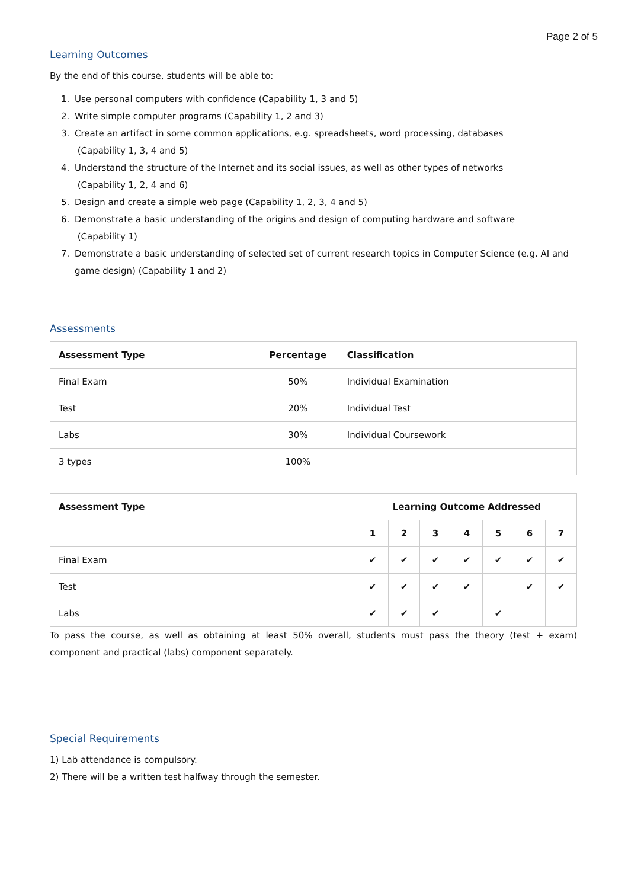Page 2 of 5
Learning Outcomes
By the end of this course, students will be able to:
1. Use personal computers with confidence (Capability 1, 3 and 5)
2. Write simple computer programs (Capability 1, 2 and 3)
3. Create an artifact in some common applications, e.g. spreadsheets, word processing, databases
(Capability 1, 3, 4 and 5)
4. Understand the structure of the Internet and its social issues, as well as other types of networks
(Capability 1, 2, 4 and 6)
5. Design and create a simple web page (Capability 1, 2, 3, 4 and 5)
6. Demonstrate a basic understanding of the origins and design of computing hardware and software
(Capability 1)
7. Demonstrate a basic understanding of selected set of current research topics in Computer Science (e.g. AI and game design) (Capability 1 and 2)
Assessments
| Assessment Type | Percentage | Classification |
| --- | --- | --- |
| Final Exam | 50% | Individual Examination |
| Test | 20% | Individual Test |
| Labs | 30% | Individual Coursework |
| 3 types | 100% | |
| Assessment Type | Learning Outcome Addressed | | | | | | |
| --- | --- | --- | --- | --- | --- | --- | --- |
| | 1 | 2 | 3 | 4 | 5 | 6 | 7 |
| Final Exam | ✔ | ✔ | ✔ | ✔ | ✔ | ✔ | ✔ |
| Test | ✔ | ✔ | ✔ | ✔ | | ✔ | ✔ |
| Labs | ✔ | ✔ | ✔ | | ✔ | | |
To pass the course, as well as obtaining at least 50% overall, students must pass the theory (test + exam) component and practical (labs) component separately.
Special Requirements
1) Lab attendance is compulsory.
2) There will be a written test halfway through the semester.